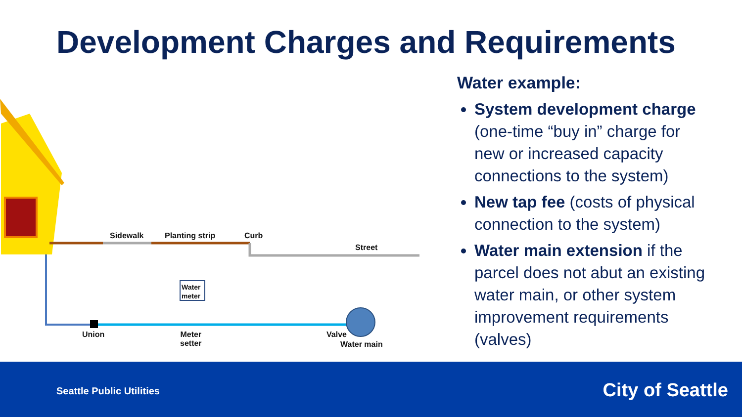Development Charges and Requirements
Sidewalk Planting strip Curb
Street
Water
meter
Union
Meter
setter
Valve
Water main
Water example:
System development charge (one-time “buy in” charge for new or increased capacity connections to the system)
New tap fee (costs of physical connection to the system)
Water main extension if the parcel does not abut an existing water main, or other system improvement requirements (valves)
Seattle Public Utilities City of Seattle